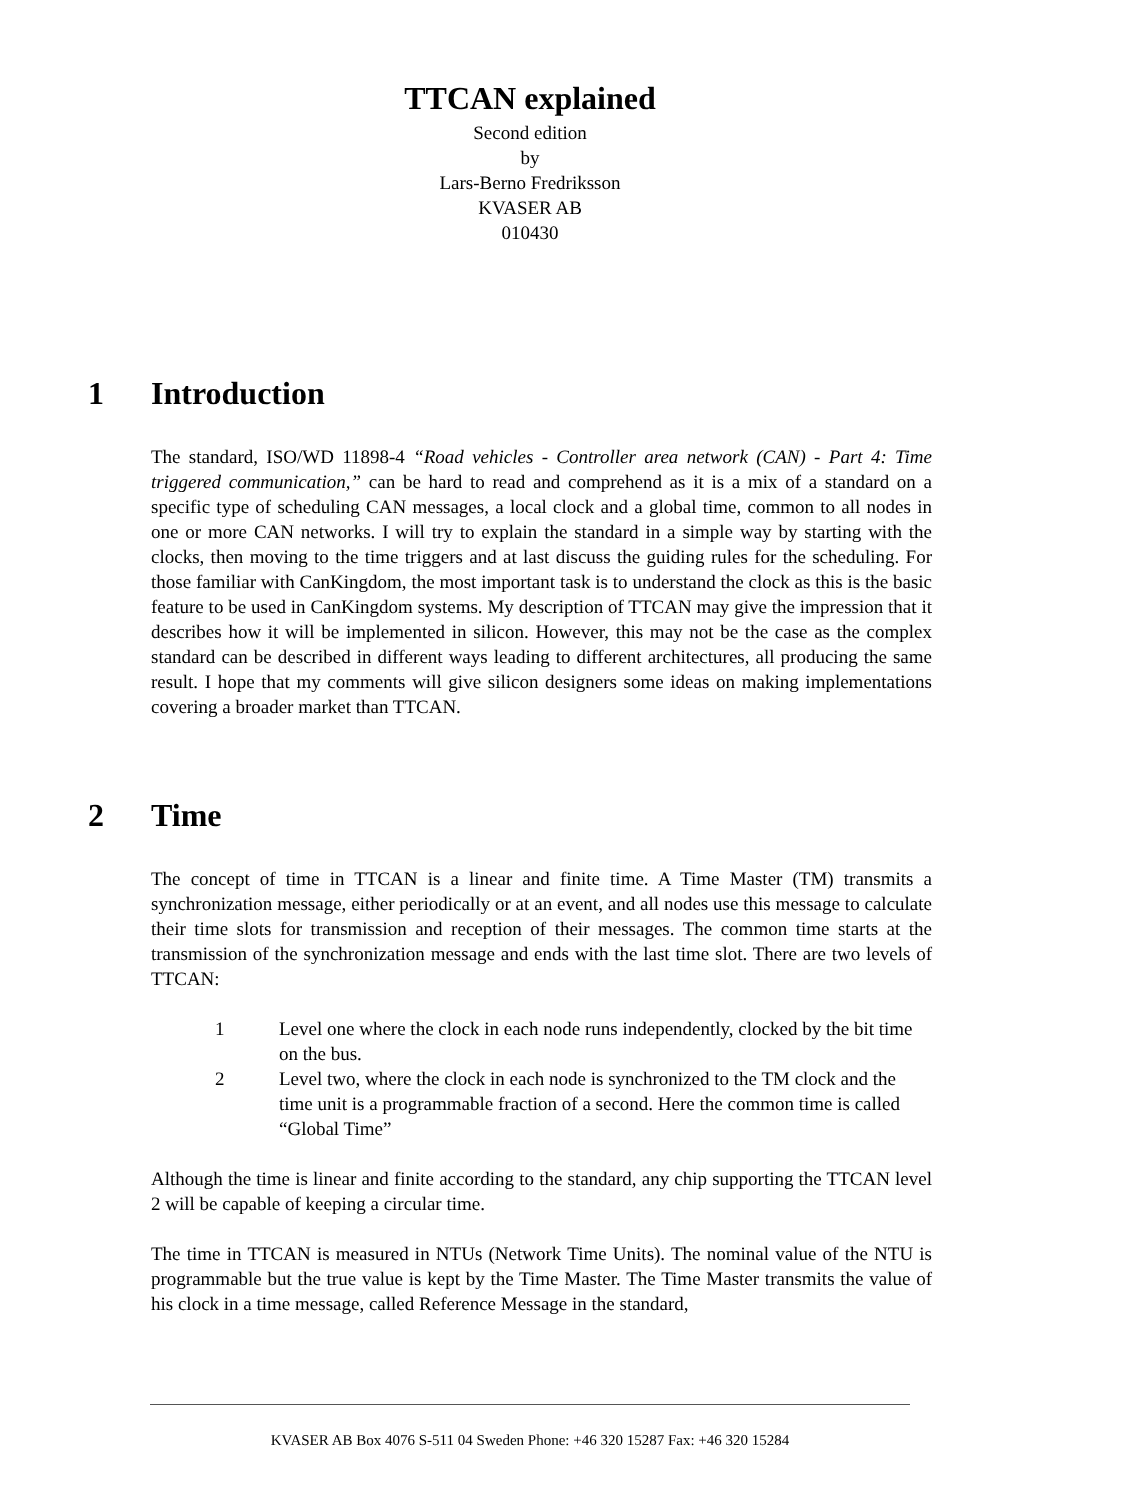TTCAN explained
Second edition
by
Lars-Berno Fredriksson
KVASER AB
010430
1 Introduction
The standard, ISO/WD 11898-4 “Road vehicles - Controller area network (CAN) - Part 4: Time triggered communication,” can be hard to read and comprehend as it is a mix of a standard on a specific type of scheduling CAN messages, a local clock and a global time, common to all nodes in one or more CAN networks. I will try to explain the standard in a simple way by starting with the clocks, then moving to the time triggers and at last discuss the guiding rules for the scheduling. For those familiar with CanKingdom, the most important task is to understand the clock as this is the basic feature to be used in CanKingdom systems. My description of TTCAN may give the impression that it describes how it will be implemented in silicon. However, this may not be the case as the complex standard can be described in different ways leading to different architectures, all producing the same result. I hope that my comments will give silicon designers some ideas on making implementations covering a broader market than TTCAN.
2 Time
The concept of time in TTCAN is a linear and finite time. A Time Master (TM) transmits a synchronization message, either periodically or at an event, and all nodes use this message to calculate their time slots for transmission and reception of their messages. The common time starts at the transmission of the synchronization message and ends with the last time slot. There are two levels of TTCAN:
1 Level one where the clock in each node runs independently, clocked by the bit time on the bus.
2 Level two, where the clock in each node is synchronized to the TM clock and the time unit is a programmable fraction of a second. Here the common time is called “Global Time”
Although the time is linear and finite according to the standard, any chip supporting the TTCAN level 2 will be capable of keeping a circular time.
The time in TTCAN is measured in NTUs (Network Time Units). The nominal value of the NTU is programmable but the true value is kept by the Time Master. The Time Master transmits the value of his clock in a time message, called Reference Message in the standard,
KVASER AB Box 4076 S-511 04 Sweden Phone: +46 320 15287 Fax: +46 320 15284